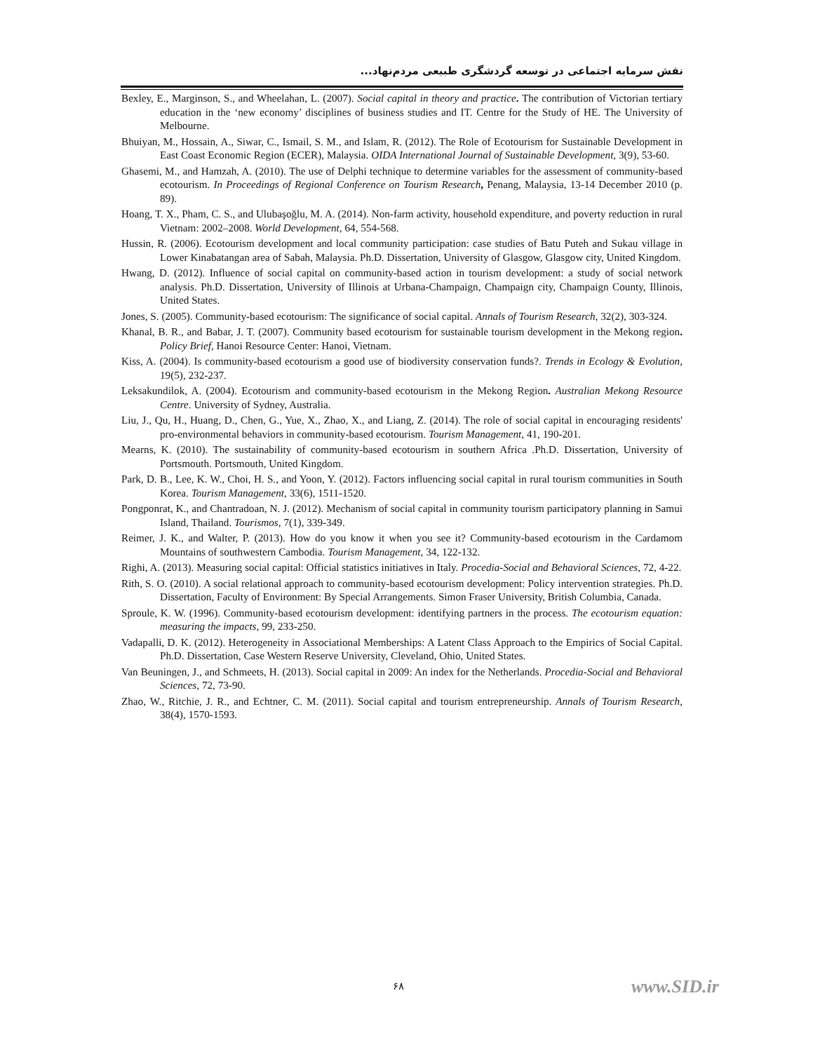نقش سرمایه اجتماعی در توسعه گردشگری طبیعی مردم‌نهاد...
Bexley, E., Marginson, S., and Wheelahan, L. (2007). Social capital in theory and practice. The contribution of Victorian tertiary education in the ‘new economy’ disciplines of business studies and IT. Centre for the Study of HE. The University of Melbourne.
Bhuiyan, M., Hossain, A., Siwar, C., Ismail, S. M., and Islam, R. (2012). The Role of Ecotourism for Sustainable Development in East Coast Economic Region (ECER), Malaysia. OIDA International Journal of Sustainable Development, 3(9), 53-60.
Ghasemi, M., and Hamzah, A. (2010). The use of Delphi technique to determine variables for the assessment of community-based ecotourism. In Proceedings of Regional Conference on Tourism Research, Penang, Malaysia, 13-14 December 2010 (p. 89).
Hoang, T. X., Pham, C. S., and Ulubaşoğlu, M. A. (2014). Non-farm activity, household expenditure, and poverty reduction in rural Vietnam: 2002–2008. World Development, 64, 554-568.
Hussin, R. (2006). Ecotourism development and local community participation: case studies of Batu Puteh and Sukau village in Lower Kinabatangan area of Sabah, Malaysia. Ph.D. Dissertation, University of Glasgow, Glasgow city, United Kingdom.
Hwang, D. (2012). Influence of social capital on community-based action in tourism development: a study of social network analysis. Ph.D. Dissertation, University of Illinois at Urbana-Champaign, Champaign city, Champaign County, Illinois, United States.
Jones, S. (2005). Community-based ecotourism: The significance of social capital. Annals of Tourism Research, 32(2), 303-324.
Khanal, B. R., and Babar, J. T. (2007). Community based ecotourism for sustainable tourism development in the Mekong region. Policy Brief, Hanoi Resource Center: Hanoi, Vietnam.
Kiss, A. (2004). Is community-based ecotourism a good use of biodiversity conservation funds?. Trends in Ecology & Evolution, 19(5), 232-237.
Leksakundilok, A. (2004). Ecotourism and community-based ecotourism in the Mekong Region. Australian Mekong Resource Centre. University of Sydney, Australia.
Liu, J., Qu, H., Huang, D., Chen, G., Yue, X., Zhao, X., and Liang, Z. (2014). The role of social capital in encouraging residents' pro-environmental behaviors in community-based ecotourism. Tourism Management, 41, 190-201.
Mearns, K. (2010). The sustainability of community-based ecotourism in southern Africa .Ph.D. Dissertation, University of Portsmouth. Portsmouth, United Kingdom.
Park, D. B., Lee, K. W., Choi, H. S., and Yoon, Y. (2012). Factors influencing social capital in rural tourism communities in South Korea. Tourism Management, 33(6), 1511-1520.
Pongponrat, K., and Chantradoan, N. J. (2012). Mechanism of social capital in community tourism participatory planning in Samui Island, Thailand. Tourismos, 7(1), 339-349.
Reimer, J. K., and Walter, P. (2013). How do you know it when you see it? Community-based ecotourism in the Cardamom Mountains of southwestern Cambodia. Tourism Management, 34, 122-132.
Righi, A. (2013). Measuring social capital: Official statistics initiatives in Italy. Procedia-Social and Behavioral Sciences, 72, 4-22.
Rith, S. O. (2010). A social relational approach to community-based ecotourism development: Policy intervention strategies. Ph.D. Dissertation, Faculty of Environment: By Special Arrangements. Simon Fraser University, British Columbia, Canada.
Sproule, K. W. (1996). Community-based ecotourism development: identifying partners in the process. The ecotourism equation: measuring the impacts, 99, 233-250.
Vadapalli, D. K. (2012). Heterogeneity in Associational Memberships: A Latent Class Approach to the Empirics of Social Capital. Ph.D. Dissertation, Case Western Reserve University, Cleveland, Ohio, United States.
Van Beuningen, J., and Schmeets, H. (2013). Social capital in 2009: An index for the Netherlands. Procedia-Social and Behavioral Sciences, 72, 73-90.
Zhao, W., Ritchie, J. R., and Echtner, C. M. (2011). Social capital and tourism entrepreneurship. Annals of Tourism Research, 38(4), 1570-1593.
۶۸ www.SID.ir